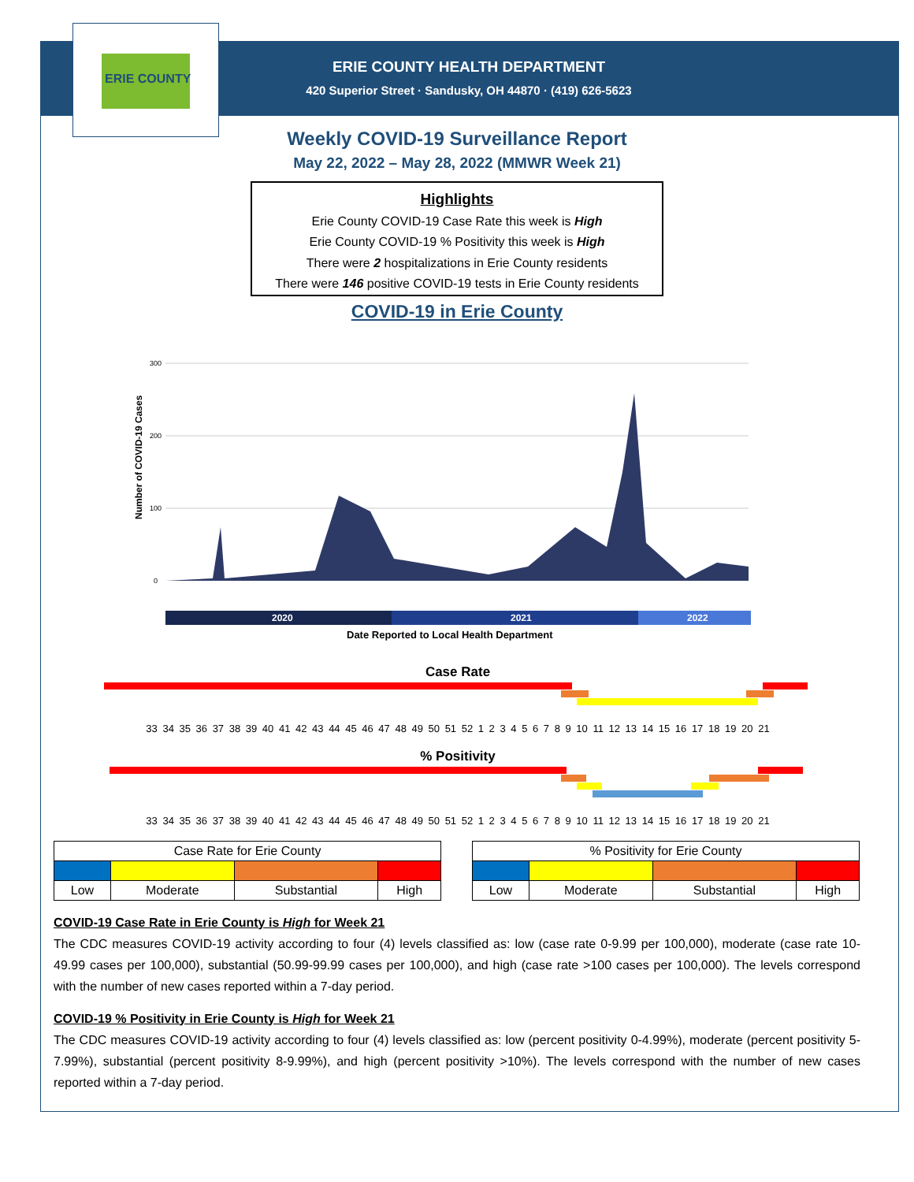ERIE COUNTY
ERIE COUNTY HEALTH DEPARTMENT
420 Superior Street · Sandusky, OH 44870 · (419) 626-5623
Weekly COVID-19 Surveillance Report
May 22, 2022 – May 28, 2022 (MMWR Week 21)
Highlights
Erie County COVID-19 Case Rate this week is High
Erie County COVID-19 % Positivity this week is High
There were 2 hospitalizations in Erie County residents
There were 146 positive COVID-19 tests in Erie County residents
COVID-19 in Erie County
Number of COVID-19 Cases
300
200
100
0
2020
2021
2022
Date Reported to Local Health Department
Case Rate
33 34 35 36 37 38 39 40 41 42 43 44 45 46 47 48 49 50 51 52 1 2 3 4 5 6 7 8 9 10 11 12 13 14 15 16 17 18 19 20 21
% Positivity
33 34 35 36 37 38 39 40 41 42 43 44 45 46 47 48 49 50 51 52 1 2 3 4 5 6 7 8 9 10 11 12 13 14 15 16 17 18 19 20 21
| Case Rate for Erie County | | | |
| Low | Moderate | Substantial | High |
| % Positivity for Erie County | | | |
| Low | Moderate | Substantial | High |
COVID-19 Case Rate in Erie County is High for Week 21
The CDC measures COVID-19 activity according to four (4) levels classified as: low (case rate 0-9.99 per 100,000), moderate (case rate 10-49.99 cases per 100,000), substantial (50.99-99.99 cases per 100,000), and high (case rate >100 cases per 100,000). The levels correspond with the number of new cases reported within a 7-day period.
COVID-19 % Positivity in Erie County is High for Week 21
The CDC measures COVID-19 activity according to four (4) levels classified as: low (percent positivity 0-4.99%), moderate (percent positivity 5-7.99%), substantial (percent positivity 8-9.99%), and high (percent positivity >10%). The levels correspond with the number of new cases reported within a 7-day period.